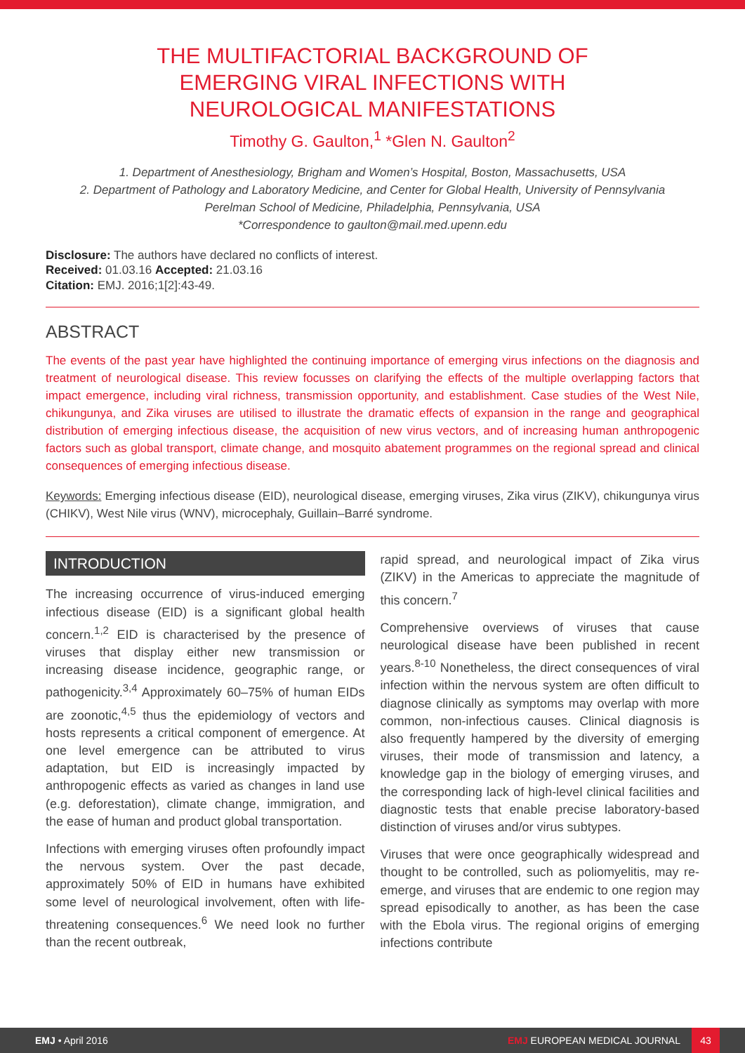THE MULTIFACTORIAL BACKGROUND OF EMERGING VIRAL INFECTIONS WITH NEUROLOGICAL MANIFESTATIONS
Timothy G. Gaulton,<sup>1</sup> *Glen N. Gaulton<sup>2</sup>
1. Department of Anesthesiology, Brigham and Women’s Hospital, Boston, Massachusetts, USA
2. Department of Pathology and Laboratory Medicine, and Center for Global Health, University of Pennsylvania Perelman School of Medicine, Philadelphia, Pennsylvania, USA
*Correspondence to gaulton@mail.med.upenn.edu
Disclosure: The authors have declared no conflicts of interest.
Received: 01.03.16 Accepted: 21.03.16
Citation: EMJ. 2016;1[2]:43-49.
ABSTRACT
The events of the past year have highlighted the continuing importance of emerging virus infections on the diagnosis and treatment of neurological disease. This review focusses on clarifying the effects of the multiple overlapping factors that impact emergence, including viral richness, transmission opportunity, and establishment. Case studies of the West Nile, chikungunya, and Zika viruses are utilised to illustrate the dramatic effects of expansion in the range and geographical distribution of emerging infectious disease, the acquisition of new virus vectors, and of increasing human anthropogenic factors such as global transport, climate change, and mosquito abatement programmes on the regional spread and clinical consequences of emerging infectious disease.
Keywords: Emerging infectious disease (EID), neurological disease, emerging viruses, Zika virus (ZIKV), chikungunya virus (CHIKV), West Nile virus (WNV), microcephaly, Guillain–Barré syndrome.
INTRODUCTION
The increasing occurrence of virus-induced emerging infectious disease (EID) is a significant global health concern.<sup>1,2</sup> EID is characterised by the presence of viruses that display either new transmission or increasing disease incidence, geographic range, or pathogenicity.<sup>3,4</sup> Approximately 60–75% of human EIDs are zoonotic,<sup>4,5</sup> thus the epidemiology of vectors and hosts represents a critical component of emergence. At one level emergence can be attributed to virus adaptation, but EID is increasingly impacted by anthropogenic effects as varied as changes in land use (e.g. deforestation), climate change, immigration, and the ease of human and product global transportation.
Infections with emerging viruses often profoundly impact the nervous system. Over the past decade, approximately 50% of EID in humans have exhibited some level of neurological involvement, often with life-threatening consequences.<sup>6</sup> We need look no further than the recent outbreak,
rapid spread, and neurological impact of Zika virus (ZIKV) in the Americas to appreciate the magnitude of this concern.<sup>7</sup>
Comprehensive overviews of viruses that cause neurological disease have been published in recent years.<sup>8-10</sup> Nonetheless, the direct consequences of viral infection within the nervous system are often difficult to diagnose clinically as symptoms may overlap with more common, non-infectious causes. Clinical diagnosis is also frequently hampered by the diversity of emerging viruses, their mode of transmission and latency, a knowledge gap in the biology of emerging viruses, and the corresponding lack of high-level clinical facilities and diagnostic tests that enable precise laboratory-based distinction of viruses and/or virus subtypes.
Viruses that were once geographically widespread and thought to be controlled, such as poliomyelitis, may re-emerge, and viruses that are endemic to one region may spread episodically to another, as has been the case with the Ebola virus. The regional origins of emerging infections contribute
EMJ • April 2016 EMJ EUROPEAN MEDICAL JOURNAL 43